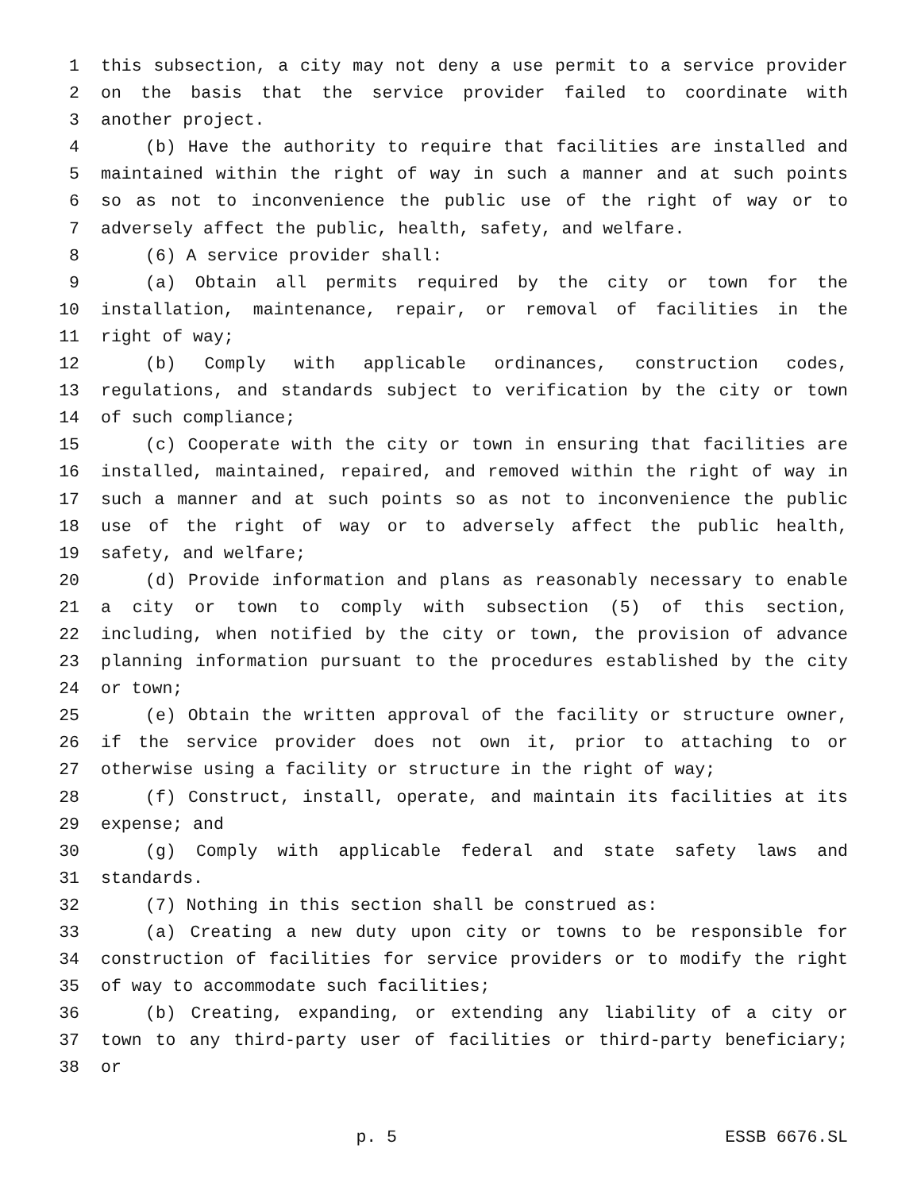1 this subsection, a city may not deny a use permit to a service provider
2 on the basis that the service provider failed to coordinate with
3 another project.
4 (b) Have the authority to require that facilities are installed and
5 maintained within the right of way in such a manner and at such points
6 so as not to inconvenience the public use of the right of way or to
7 adversely affect the public, health, safety, and welfare.
8 (6) A service provider shall:
9 (a) Obtain all permits required by the city or town for the
10 installation, maintenance, repair, or removal of facilities in the
11 right of way;
12 (b) Comply with applicable ordinances, construction codes,
13 regulations, and standards subject to verification by the city or town
14 of such compliance;
15 (c) Cooperate with the city or town in ensuring that facilities are
16 installed, maintained, repaired, and removed within the right of way in
17 such a manner and at such points so as not to inconvenience the public
18 use of the right of way or to adversely affect the public health,
19 safety, and welfare;
20 (d) Provide information and plans as reasonably necessary to enable
21 a city or town to comply with subsection (5) of this section,
22 including, when notified by the city or town, the provision of advance
23 planning information pursuant to the procedures established by the city
24 or town;
25 (e) Obtain the written approval of the facility or structure owner,
26 if the service provider does not own it, prior to attaching to or
27 otherwise using a facility or structure in the right of way;
28 (f) Construct, install, operate, and maintain its facilities at its
29 expense; and
30 (g) Comply with applicable federal and state safety laws and
31 standards.
32 (7) Nothing in this section shall be construed as:
33 (a) Creating a new duty upon city or towns to be responsible for
34 construction of facilities for service providers or to modify the right
35 of way to accommodate such facilities;
36 (b) Creating, expanding, or extending any liability of a city or
37 town to any third-party user of facilities or third-party beneficiary;
38 or
p. 5 ESSB 6676.SL